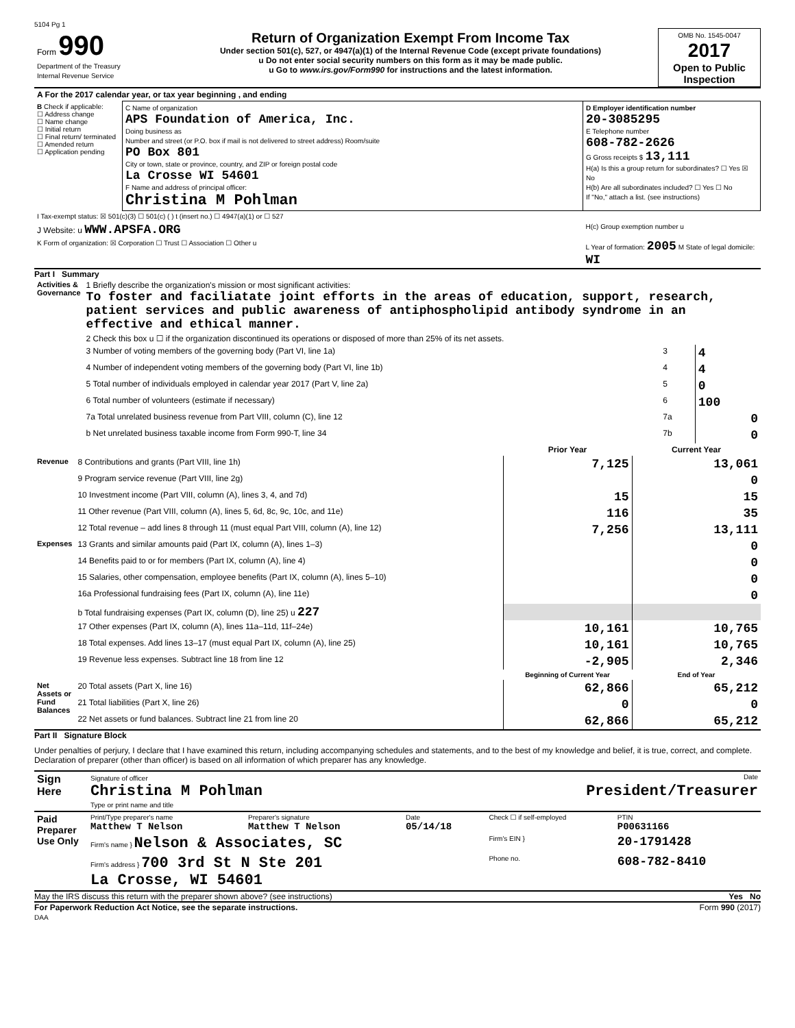5104 Pg 1
| Form 990 Department of the Treasury Internal Revenue Service | Return of Organization Exempt From Income Tax Under section 501(c), 527, or 4947(a)(1) of the Internal Revenue Code (except private foundations) u Do not enter social security numbers on this form as it may be made public. u Go to www.irs.gov/Form990 for instructions and the latest information. | OMB No. 1545-0047 2017 Open to Public Inspection |
| A For the 2017 calendar year, or tax year beginning , and ending | | |
| B Check if applicable: ☐ Address change ☐ Name change ☐ Initial return ☐ Final return/ terminated ☐ Amended return ☐ Application pending | C Name of organization APS Foundation of America, Inc. Doing business as Number and street (or P.O. box if mail is not delivered to street address) Room/suite PO Box 801 City or town, state or province, country, and ZIP or foreign postal code La Crosse WI 54601 F Name and address of principal officer: Christina M Pohlman | D Employer identification number 20-3085295 E Telephone number 608-782-2626 G Gross receipts $ 13,111 H(a) Is this a group return for subordinates? ☐ Yes ☒ No H(b) Are all subordinates included? ☐ Yes ☐ No If "No," attach a list. (see instructions) |
| I Tax-exempt status: ☒ 501(c)(3) ☐ 501(c) ( ) t (insert no.) ☐ 4947(a)(1) or ☐ 527 | | |
| J Website: u WWW.APSFA.ORG | | H(c) Group exemption number u |
| K Form of organization: ☒ Corporation ☐ Trust ☐ Association ☐ Other u | | L Year of formation: 2005 M State of legal domicile: WI |
Part I Summary
| Activities & Governance | 1 Briefly describe the organization's mission or most significant activities: To foster and faciliatate joint efforts in the areas of education, support, research, patient services and public awareness of antiphospholipid antibody syndrome in an effective and ethical manner. | | |
| | 2 Check this box u ☐ if the organization discontinued its operations or disposed of more than 25% of its net assets. | | |
| | 3 Number of voting members of the governing body (Part VI, line 1a) | 3 | 4 |
| | 4 Number of independent voting members of the governing body (Part VI, line 1b) | 4 | 4 |
| | 5 Total number of individuals employed in calendar year 2017 (Part V, line 2a) | 5 | 0 |
| | 6 Total number of volunteers (estimate if necessary) | 6 | 100 |
| | 7a Total unrelated business revenue from Part VIII, column (C), line 12 | 7a | 0 |
| | b Net unrelated business taxable income from Form 990-T, line 34 | 7b | 0 |
| | | Prior Year | Current Year |
| --- | --- | --- | --- |
| Revenue | 8 Contributions and grants (Part VIII, line 1h) | 7,125 | 13,061 |
| | 9 Program service revenue (Part VIII, line 2g) | | 0 |
| | 10 Investment income (Part VIII, column (A), lines 3, 4, and 7d) | 15 | 15 |
| | 11 Other revenue (Part VIII, column (A), lines 5, 6d, 8c, 9c, 10c, and 11e) | 116 | 35 |
| | 12 Total revenue – add lines 8 through 11 (must equal Part VIII, column (A), line 12) | 7,256 | 13,111 |
| Expenses | 13 Grants and similar amounts paid (Part IX, column (A), lines 1–3) | | 0 |
| | 14 Benefits paid to or for members (Part IX, column (A), line 4) | | 0 |
| | 15 Salaries, other compensation, employee benefits (Part IX, column (A), lines 5–10) | | 0 |
| | 16a Professional fundraising fees (Part IX, column (A), line 11e) | | 0 |
| | b Total fundraising expenses (Part IX, column (D), line 25) u 227 | | |
| | 17 Other expenses (Part IX, column (A), lines 11a–11d, 11f–24e) | 10,161 | 10,765 |
| | 18 Total expenses. Add lines 13–17 (must equal Part IX, column (A), line 25) | 10,161 | 10,765 |
| | 19 Revenue less expenses. Subtract line 18 from line 12 | -2,905 | 2,346 |
| | | Beginning of Current Year | End of Year |
| Net Assets or Fund Balances | 20 Total assets (Part X, line 16) | 62,866 | 65,212 |
| | 21 Total liabilities (Part X, line 26) | 0 | 0 |
| | 22 Net assets or fund balances. Subtract line 21 from line 20 | 62,866 | 65,212 |
Part II Signature Block
Under penalties of perjury, I declare that I have examined this return, including accompanying schedules and statements, and to the best of my knowledge and belief, it is true, correct, and complete. Declaration of preparer (other than officer) is based on all information of which preparer has any knowledge.
| Sign Here | Signature of officer Date Christina M Pohlman President/Treasurer Type or print name and title |
| Paid Preparer Use Only | Print/Type preparer's name Matthew T Nelson | Preparer's signature Matthew T Nelson | Date 05/14/18 | Check ☐ if self-employed | PTIN P00631166 |
| | Firm's name } Nelson & Associates, SC | | | Firm's EIN } | 20-1791428 |
| | Firm's address } 700 3rd St N Ste 201 La Crosse, WI 54601 | | | Phone no. | 608-782-8410 |
May the IRS discuss this return with the preparer shown above? (see instructions) Yes No
For Paperwork Reduction Act Notice, see the separate instructions. Form 990 (2017)
DAA